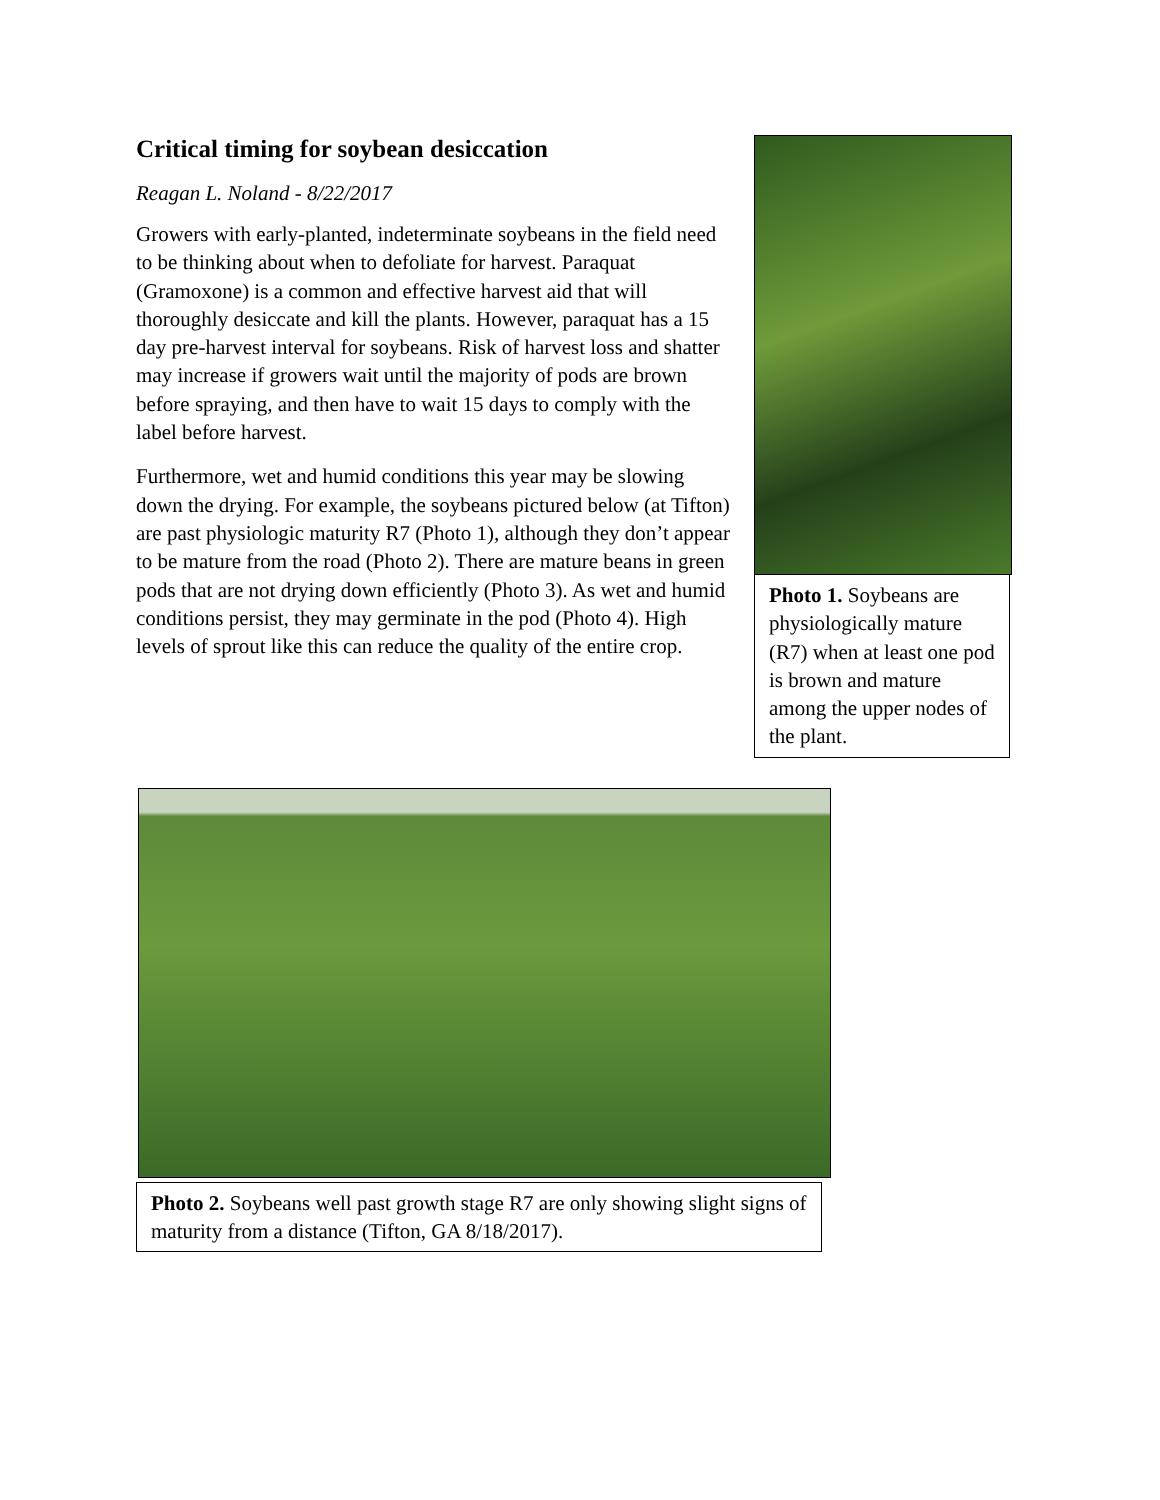Critical timing for soybean desiccation
Reagan L. Noland - 8/22/2017
Growers with early-planted, indeterminate soybeans in the field need to be thinking about when to defoliate for harvest. Paraquat (Gramoxone) is a common and effective harvest aid that will thoroughly desiccate and kill the plants. However, paraquat has a 15 day pre-harvest interval for soybeans. Risk of harvest loss and shatter may increase if growers wait until the majority of pods are brown before spraying, and then have to wait 15 days to comply with the label before harvest.
Furthermore, wet and humid conditions this year may be slowing down the drying. For example, the soybeans pictured below (at Tifton) are past physiologic maturity R7 (Photo 1), although they don’t appear to be mature from the road (Photo 2). There are mature beans in green pods that are not drying down efficiently (Photo 3). As wet and humid conditions persist, they may germinate in the pod (Photo 4). High levels of sprout like this can reduce the quality of the entire crop.
Photo 1. Soybeans are physiologically mature (R7) when at least one pod is brown and mature among the upper nodes of the plant.
Photo 2. Soybeans well past growth stage R7 are only showing slight signs of maturity from a distance (Tifton, GA 8/18/2017).